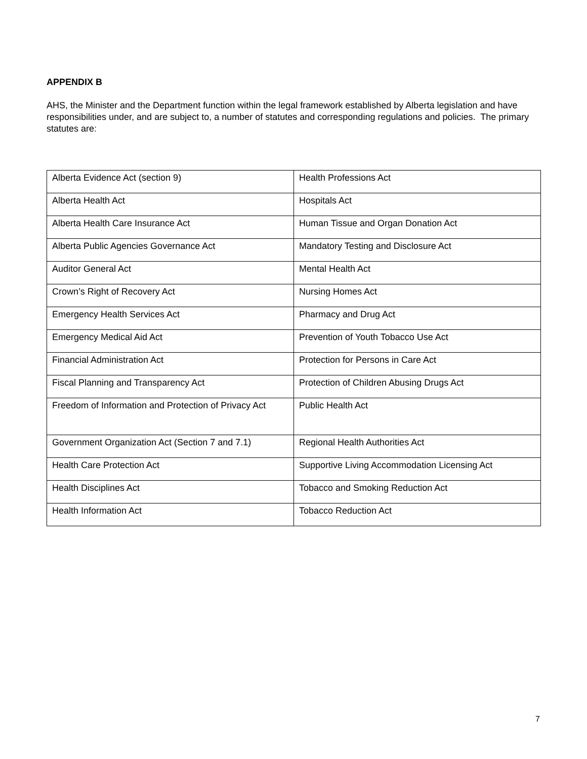APPENDIX B
AHS, the Minister and the Department function within the legal framework established by Alberta legislation and have responsibilities under, and are subject to, a number of statutes and corresponding regulations and policies. The primary statutes are:
| Alberta Evidence Act (section 9) | Health Professions Act |
| Alberta Health Act | Hospitals Act |
| Alberta Health Care Insurance Act | Human Tissue and Organ Donation Act |
| Alberta Public Agencies Governance Act | Mandatory Testing and Disclosure Act |
| Auditor General Act | Mental Health Act |
| Crown’s Right of Recovery Act | Nursing Homes Act |
| Emergency Health Services Act | Pharmacy and Drug Act |
| Emergency Medical Aid Act | Prevention of Youth Tobacco Use Act |
| Financial Administration Act | Protection for Persons in Care Act |
| Fiscal Planning and Transparency Act | Protection of Children Abusing Drugs Act |
| Freedom of Information and Protection of Privacy Act | Public Health Act |
| Government Organization Act (Section 7 and 7.1) | Regional Health Authorities Act |
| Health Care Protection Act | Supportive Living Accommodation Licensing Act |
| Health Disciplines Act | Tobacco and Smoking Reduction Act |
| Health Information Act | Tobacco Reduction Act |
7